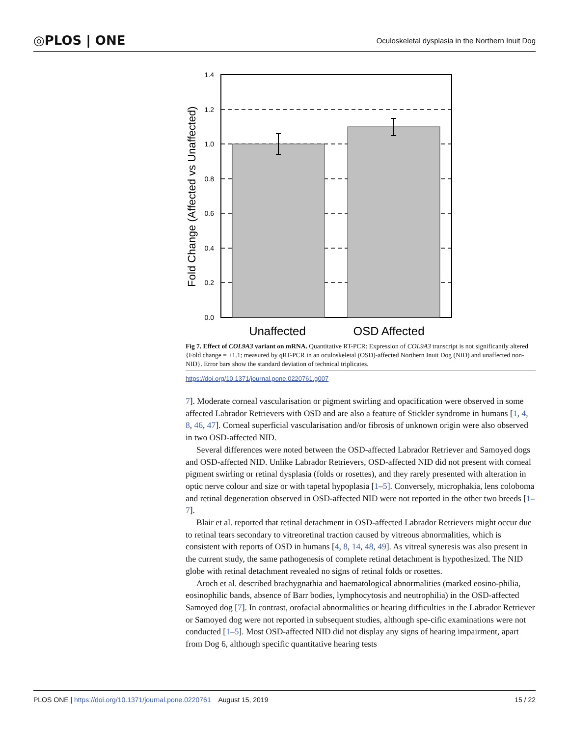◎PLOS | ONE Oculoskeletal dysplasia in the Northern Inuit Dog
1.4
1.2
1.0
0.8
0.6
0.4
0.2
0.0
Fold Change (Affected vs Unaffected)
Unaffected
OSD Affected
Fig 7. Effect of COL9A3 variant on mRNA. Quantitative RT-PCR: Expression of COL9A3 transcript is not significantly altered {Fold change = +1.1; measured by qRT-PCR in an oculoskeletal (OSD)-affected Northern Inuit Dog (NID) and unaffected non-NID}. Error bars show the standard deviation of technical triplicates.
https://doi.org/10.1371/journal.pone.0220761.g007
7]. Moderate corneal vascularisation or pigment swirling and opacification were observed in some affected Labrador Retrievers with OSD and are also a feature of Stickler syndrome in humans [1, 4, 8, 46, 47]. Corneal superficial vascularisation and/or fibrosis of unknown origin were also observed in two OSD-affected NID.
Several differences were noted between the OSD-affected Labrador Retriever and Samoyed dogs and OSD-affected NID. Unlike Labrador Retrievers, OSD-affected NID did not present with corneal pigment swirling or retinal dysplasia (folds or rosettes), and they rarely presented with alteration in optic nerve colour and size or with tapetal hypoplasia [1–5]. Conversely, microphakia, lens coloboma and retinal degeneration observed in OSD-affected NID were not reported in the other two breeds [1–7].
Blair et al. reported that retinal detachment in OSD-affected Labrador Retrievers might occur due to retinal tears secondary to vitreoretinal traction caused by vitreous abnormalities, which is consistent with reports of OSD in humans [4, 8, 14, 48, 49]. As vitreal syneresis was also present in the current study, the same pathogenesis of complete retinal detachment is hypothesized. The NID globe with retinal detachment revealed no signs of retinal folds or rosettes.
Aroch et al. described brachygnathia and haematological abnormalities (marked eosino-philia, eosinophilic bands, absence of Barr bodies, lymphocytosis and neutrophilia) in the OSD-affected Samoyed dog [7]. In contrast, orofacial abnormalities or hearing difficulties in the Labrador Retriever or Samoyed dog were not reported in subsequent studies, although spe-cific examinations were not conducted [1–5]. Most OSD-affected NID did not display any signs of hearing impairment, apart from Dog 6, although specific quantitative hearing tests
PLOS ONE | https://doi.org/10.1371/journal.pone.0220761 August 15, 2019 15 / 22